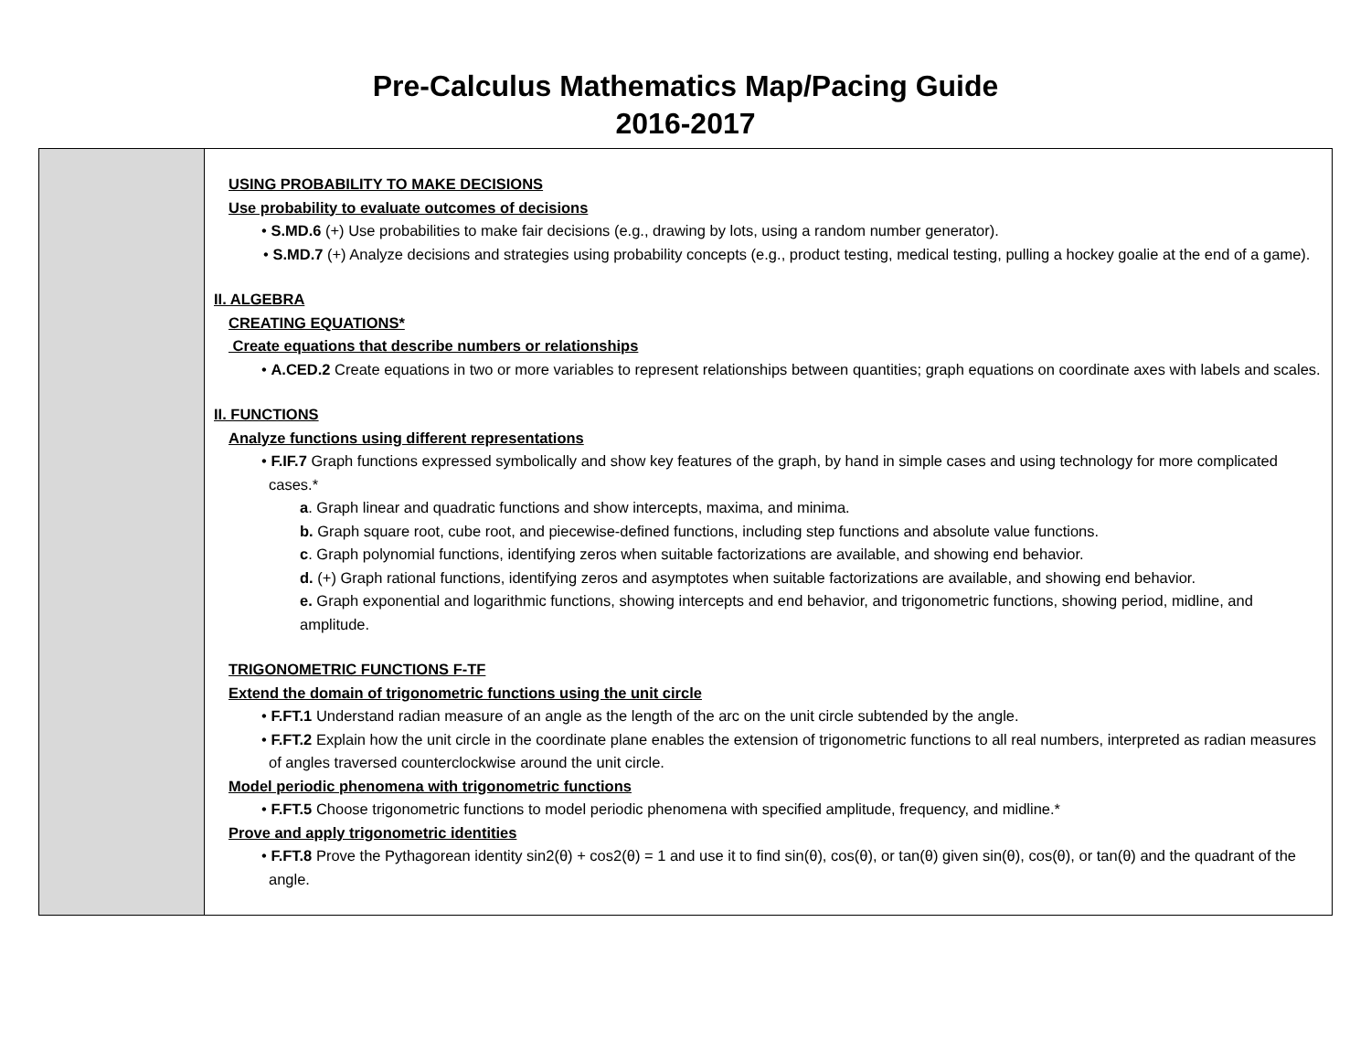Pre-Calculus Mathematics Map/Pacing Guide
2016-2017
| | USING PROBABILITY TO MAKE DECISIONS Use probability to evaluate outcomes of decisions • S.MD.6 (+) Use probabilities to make fair decisions (e.g., drawing by lots, using a random number generator). • S.MD.7 (+) Analyze decisions and strategies using probability concepts (e.g., product testing, medical testing, pulling a hockey goalie at the end of a game). II. ALGEBRA CREATING EQUATIONS* Create equations that describe numbers or relationships • A.CED.2 Create equations in two or more variables to represent relationships between quantities; graph equations on coordinate axes with labels and scales. II. FUNCTIONS Analyze functions using different representations • F.IF.7 Graph functions expressed symbolically and show key features of the graph, by hand in simple cases and using technology for more complicated cases.* a . Graph linear and quadratic functions and show intercepts, maxima, and minima. b. Graph square root, cube root, and piecewise-defined functions, including step functions and absolute value functions. c . Graph polynomial functions, identifying zeros when suitable factorizations are available, and showing end behavior. d. (+) Graph rational functions, identifying zeros and asymptotes when suitable factorizations are available, and showing end behavior. e. Graph exponential and logarithmic functions, showing intercepts and end behavior, and trigonometric functions, showing period, midline, and amplitude. TRIGONOMETRIC FUNCTIONS F-TF Extend the domain of trigonometric functions using the unit circle • F.FT.1 Understand radian measure of an angle as the length of the arc on the unit circle subtended by the angle. • F.FT.2 Explain how the unit circle in the coordinate plane enables the extension of trigonometric functions to all real numbers, interpreted as radian measures of angles traversed counterclockwise around the unit circle. Model periodic phenomena with trigonometric functions • F.FT.5 Choose trigonometric functions to model periodic phenomena with specified amplitude, frequency, and midline.* Prove and apply trigonometric identities • F.FT.8 Prove the Pythagorean identity sin2(θ) + cos2(θ) = 1 and use it to find sin(θ), cos(θ), or tan(θ) given sin(θ), cos(θ), or tan(θ) and the quadrant of the angle. |